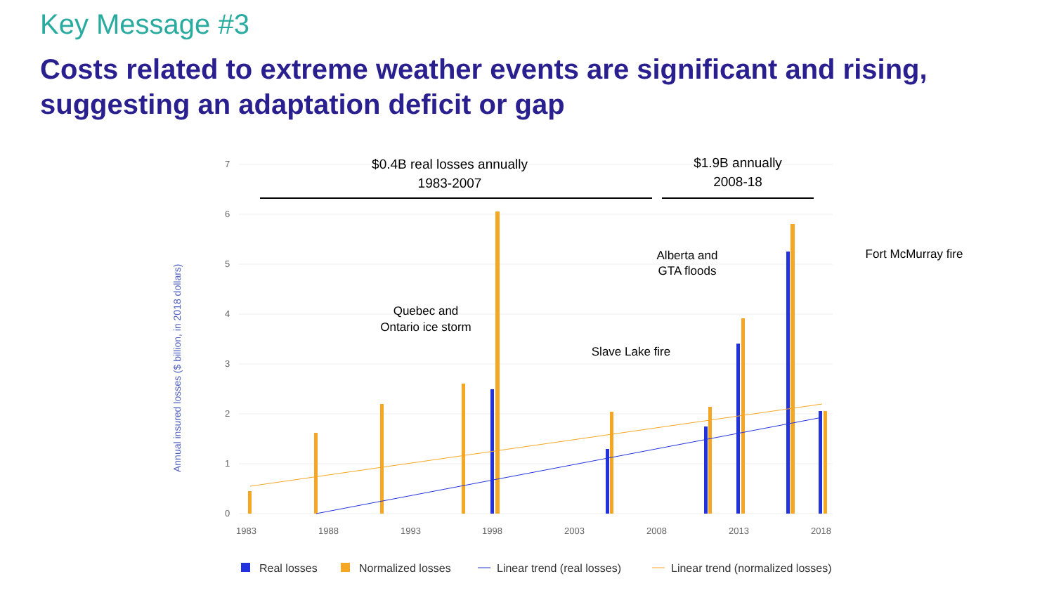Key Message #3
Costs related to extreme weather events are significant and rising,
suggesting an adaptation deficit or gap
7
6
5
4
3
2
1
0
1983
1988
1993
1998
2003
2008
2013
2018
Annual insured losses ($ billion, in 2018 dollars)
$0.4B real losses annually
1983-2007
$1.9B annually
2008-18
Alberta and
GTA floods
Fort McMurray fire
Quebec and
Ontario ice storm
Slave Lake fire
Real losses
Normalized losses
Linear trend (real losses)
Linear trend (normalized losses)